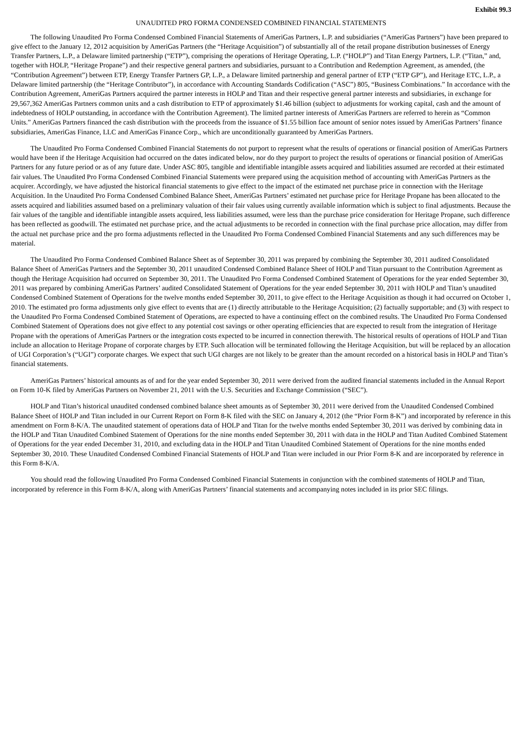Exhibit 99.3
UNAUDITED PRO FORMA CONDENSED COMBINED FINANCIAL STATEMENTS
The following Unaudited Pro Forma Condensed Combined Financial Statements of AmeriGas Partners, L.P. and subsidiaries (“AmeriGas Partners”) have been prepared to give effect to the January 12, 2012 acquisition by AmeriGas Partners (the “Heritage Acquisition”) of substantially all of the retail propane distribution businesses of Energy Transfer Partners, L.P., a Delaware limited partnership (“ETP”), comprising the operations of Heritage Operating, L.P. (“HOLP”) and Titan Energy Partners, L.P. (“Titan,” and, together with HOLP, “Heritage Propane”) and their respective general partners and subsidiaries, pursuant to a Contribution and Redemption Agreement, as amended, (the “Contribution Agreement”) between ETP, Energy Transfer Partners GP, L.P., a Delaware limited partnership and general partner of ETP (“ETP GP”), and Heritage ETC, L.P., a Delaware limited partnership (the “Heritage Contributor”), in accordance with Accounting Standards Codification (“ASC”) 805, “Business Combinations.” In accordance with the Contribution Agreement, AmeriGas Partners acquired the partner interests in HOLP and Titan and their respective general partner interests and subsidiaries, in exchange for 29,567,362 AmeriGas Partners common units and a cash distribution to ETP of approximately $1.46 billion (subject to adjustments for working capital, cash and the amount of indebtedness of HOLP outstanding, in accordance with the Contribution Agreement). The limited partner interests of AmeriGas Partners are referred to herein as “Common Units.” AmeriGas Partners financed the cash distribution with the proceeds from the issuance of $1.55 billion face amount of senior notes issued by AmeriGas Partners’ finance subsidiaries, AmeriGas Finance, LLC and AmeriGas Finance Corp., which are unconditionally guaranteed by AmeriGas Partners.
The Unaudited Pro Forma Condensed Combined Financial Statements do not purport to represent what the results of operations or financial position of AmeriGas Partners would have been if the Heritage Acquisition had occurred on the dates indicated below, nor do they purport to project the results of operations or financial position of AmeriGas Partners for any future period or as of any future date. Under ASC 805, tangible and identifiable intangible assets acquired and liabilities assumed are recorded at their estimated fair values. The Unaudited Pro Forma Condensed Combined Financial Statements were prepared using the acquisition method of accounting with AmeriGas Partners as the acquirer. Accordingly, we have adjusted the historical financial statements to give effect to the impact of the estimated net purchase price in connection with the Heritage Acquisition. In the Unaudited Pro Forma Condensed Combined Balance Sheet, AmeriGas Partners’ estimated net purchase price for Heritage Propane has been allocated to the assets acquired and liabilities assumed based on a preliminary valuation of their fair values using currently available information which is subject to final adjustments. Because the fair values of the tangible and identifiable intangible assets acquired, less liabilities assumed, were less than the purchase price consideration for Heritage Propane, such difference has been reflected as goodwill. The estimated net purchase price, and the actual adjustments to be recorded in connection with the final purchase price allocation, may differ from the actual net purchase price and the pro forma adjustments reflected in the Unaudited Pro Forma Condensed Combined Financial Statements and any such differences may be material.
The Unaudited Pro Forma Condensed Combined Balance Sheet as of September 30, 2011 was prepared by combining the September 30, 2011 audited Consolidated Balance Sheet of AmeriGas Partners and the September 30, 2011 unaudited Condensed Combined Balance Sheet of HOLP and Titan pursuant to the Contribution Agreement as though the Heritage Acquisition had occurred on September 30, 2011. The Unaudited Pro Forma Condensed Combined Statement of Operations for the year ended September 30, 2011 was prepared by combining AmeriGas Partners’ audited Consolidated Statement of Operations for the year ended September 30, 2011 with HOLP and Titan’s unaudited Condensed Combined Statement of Operations for the twelve months ended September 30, 2011, to give effect to the Heritage Acquisition as though it had occurred on October 1, 2010. The estimated pro forma adjustments only give effect to events that are (1) directly attributable to the Heritage Acquisition; (2) factually supportable; and (3) with respect to the Unaudited Pro Forma Condensed Combined Statement of Operations, are expected to have a continuing effect on the combined results. The Unaudited Pro Forma Condensed Combined Statement of Operations does not give effect to any potential cost savings or other operating efficiencies that are expected to result from the integration of Heritage Propane with the operations of AmeriGas Partners or the integration costs expected to be incurred in connection therewith. The historical results of operations of HOLP and Titan include an allocation to Heritage Propane of corporate charges by ETP. Such allocation will be terminated following the Heritage Acquisition, but will be replaced by an allocation of UGI Corporation’s (“UGI”) corporate charges. We expect that such UGI charges are not likely to be greater than the amount recorded on a historical basis in HOLP and Titan’s financial statements.
AmeriGas Partners’ historical amounts as of and for the year ended September 30, 2011 were derived from the audited financial statements included in the Annual Report on Form 10-K filed by AmeriGas Partners on November 21, 2011 with the U.S. Securities and Exchange Commission (“SEC”).
HOLP and Titan’s historical unaudited condensed combined balance sheet amounts as of September 30, 2011 were derived from the Unaudited Condensed Combined Balance Sheet of HOLP and Titan included in our Current Report on Form 8-K filed with the SEC on January 4, 2012 (the “Prior Form 8-K”) and incorporated by reference in this amendment on Form 8-K/A. The unaudited statement of operations data of HOLP and Titan for the twelve months ended September 30, 2011 was derived by combining data in the HOLP and Titan Unaudited Combined Statement of Operations for the nine months ended September 30, 2011 with data in the HOLP and Titan Audited Combined Statement of Operations for the year ended December 31, 2010, and excluding data in the HOLP and Titan Unaudited Combined Statement of Operations for the nine months ended September 30, 2010. These Unaudited Condensed Combined Financial Statements of HOLP and Titan were included in our Prior Form 8-K and are incorporated by reference in this Form 8-K/A.
You should read the following Unaudited Pro Forma Condensed Combined Financial Statements in conjunction with the combined statements of HOLP and Titan, incorporated by reference in this Form 8-K/A, along with AmeriGas Partners’ financial statements and accompanying notes included in its prior SEC filings.